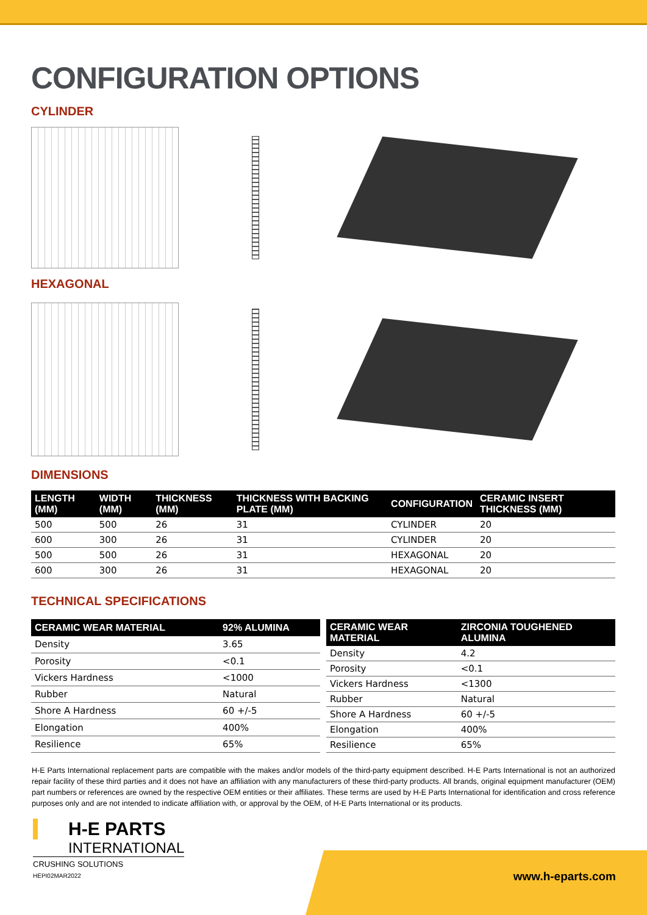CONFIGURATION OPTIONS
CYLINDER
HEXAGONAL
DIMENSIONS
| LENGTH (MM) | WIDTH (MM) | THICKNESS (MM) | THICKNESS WITH BACKING PLATE (MM) | CONFIGURATION | CERAMIC INSERT THICKNESS (MM) |
| --- | --- | --- | --- | --- | --- |
| 500 | 500 | 26 | 31 | CYLINDER | 20 |
| 600 | 300 | 26 | 31 | CYLINDER | 20 |
| 500 | 500 | 26 | 31 | HEXAGONAL | 20 |
| 600 | 300 | 26 | 31 | HEXAGONAL | 20 |
TECHNICAL SPECIFICATIONS
| CERAMIC WEAR MATERIAL | 92% ALUMINA |
| --- | --- |
| Density | 3.65 |
| Porosity | <0.1 |
| Vickers Hardness | <1000 |
| Rubber | Natural |
| Shore A Hardness | 60 +/-5 |
| Elongation | 400% |
| Resilience | 65% |
| CERAMIC WEAR MATERIAL | ZIRCONIA TOUGHENED ALUMINA |
| --- | --- |
| Density | 4.2 |
| Porosity | <0.1 |
| Vickers Hardness | <1300 |
| Rubber | Natural |
| Shore A Hardness | 60 +/-5 |
| Elongation | 400% |
| Resilience | 65% |
H-E Parts International replacement parts are compatible with the makes and/or models of the third-party equipment described. H-E Parts International is not an authorized repair facility of these third parties and it does not have an affiliation with any manufacturers of these third-party products. All brands, original equipment manufacturer (OEM) part numbers or references are owned by the respective OEM entities or their affiliates. These terms are used by H-E Parts International for identification and cross reference purposes only and are not intended to indicate affiliation with, or approval by the OEM, of H-E Parts International or its products.
H-E PARTS
INTERNATIONAL
CRUSHING SOLUTIONS
HEPI02MAR2022
www.h-eparts.com